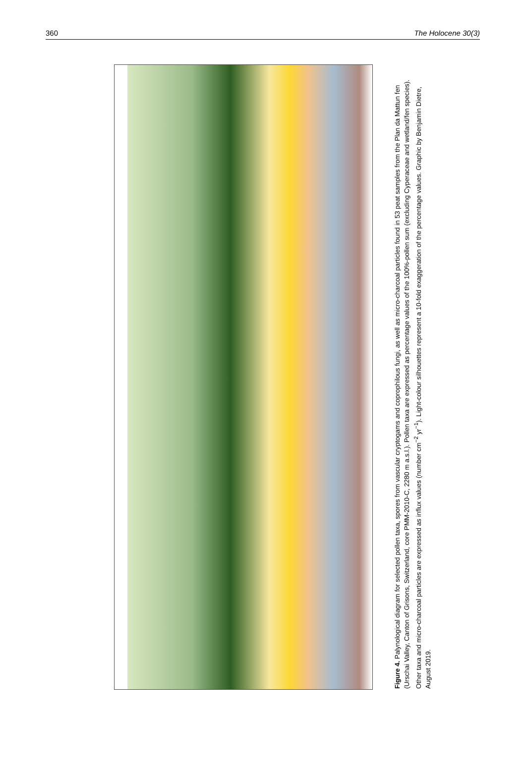360 The Holocene 30(3)
Figure 4. Palynological diagram for selected pollen taxa, spores from vascular cryptogams and coprophilous fungi, as well as micro-charcoal particles found in 53 peat samples from the Plan da Mattun fen (Urschai Valley, Canton of Grisons, Switzerland, core PMM-2010-C, 2280 m a.s.l.). Pollen taxa are expressed as percentage values of the 100%-pollen sum (excluding Cyperaceae and wetland/fen species). Other taxa and micro-charcoal particles are expressed as influx values (number cm<sup>−2</sup> yr<sup>−1</sup>). Light-colour silhouettes represent a 10-fold exaggeration of the percentage values. Graphic by Benjamin Dietre, August 2019.